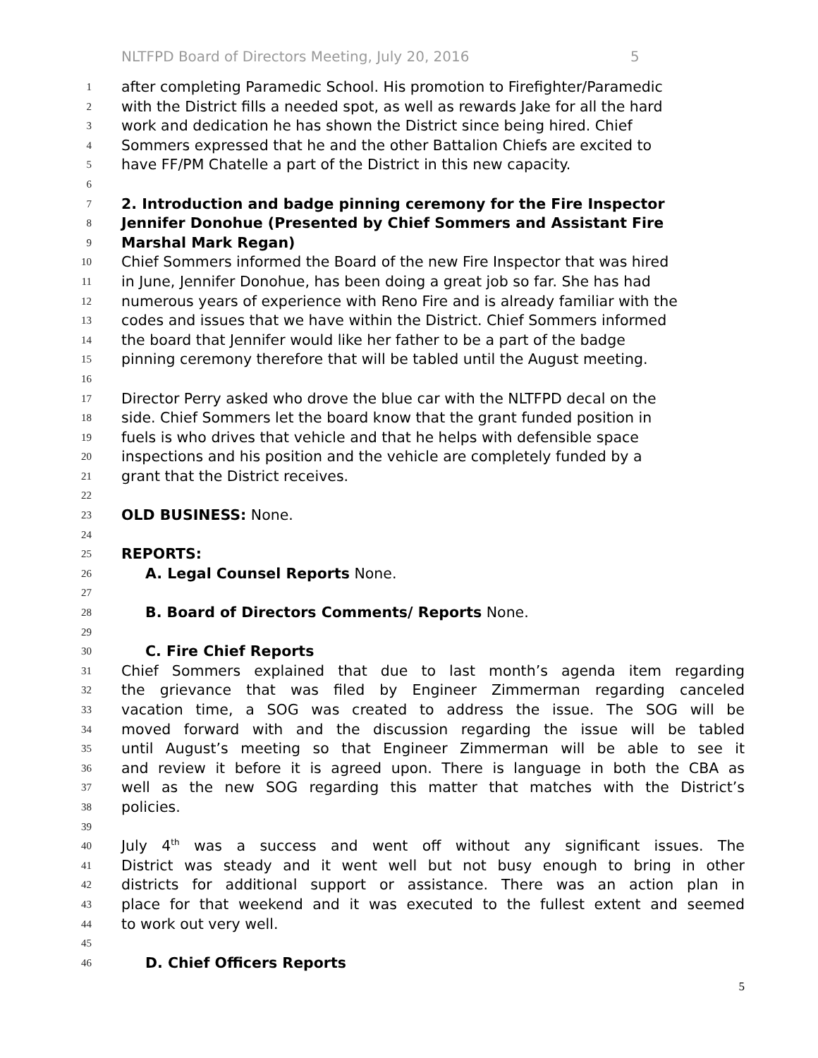NLTFPD Board of Directors Meeting, July 20, 2016 5
1
after completing Paramedic School. His promotion to Firefighter/Paramedic
2
with the District fills a needed spot, as well as rewards Jake for all the hard
3
work and dedication he has shown the District since being hired. Chief
4
Sommers expressed that he and the other Battalion Chiefs are excited to
5
have FF/PM Chatelle a part of the District in this new capacity.
6
7
2. Introduction and badge pinning ceremony for the Fire Inspector
8
Jennifer Donohue (Presented by Chief Sommers and Assistant Fire
9
Marshal Mark Regan)
10
Chief Sommers informed the Board of the new Fire Inspector that was hired
11
in June, Jennifer Donohue, has been doing a great job so far. She has had
12
numerous years of experience with Reno Fire and is already familiar with the
13
codes and issues that we have within the District. Chief Sommers informed
14
the board that Jennifer would like her father to be a part of the badge
15
pinning ceremony therefore that will be tabled until the August meeting.
16
17
Director Perry asked who drove the blue car with the NLTFPD decal on the
18
side. Chief Sommers let the board know that the grant funded position in
19
fuels is who drives that vehicle and that he helps with defensible space
20
inspections and his position and the vehicle are completely funded by a
21
grant that the District receives.
22
23
OLD BUSINESS: None.
24
25
REPORTS:
26
A. Legal Counsel Reports None.
27
28
B. Board of Directors Comments/ Reports None.
29
30
C. Fire Chief Reports
31
Chief Sommers explained that due to last month’s agenda item regarding
32
the grievance that was filed by Engineer Zimmerman regarding canceled
33
vacation time, a SOG was created to address the issue. The SOG will be
34
moved forward with and the discussion regarding the issue will be tabled
35
until August’s meeting so that Engineer Zimmerman will be able to see it
36
and review it before it is agreed upon. There is language in both the CBA as
37
well as the new SOG regarding this matter that matches with the District’s
38
policies.
39
40
July 4<sup>th</sup> was a success and went off without any significant issues. The
41
District was steady and it went well but not busy enough to bring in other
42
districts for additional support or assistance. There was an action plan in
43
place for that weekend and it was executed to the fullest extent and seemed
44
to work out very well.
45
46
D. Chief Officers Reports
5